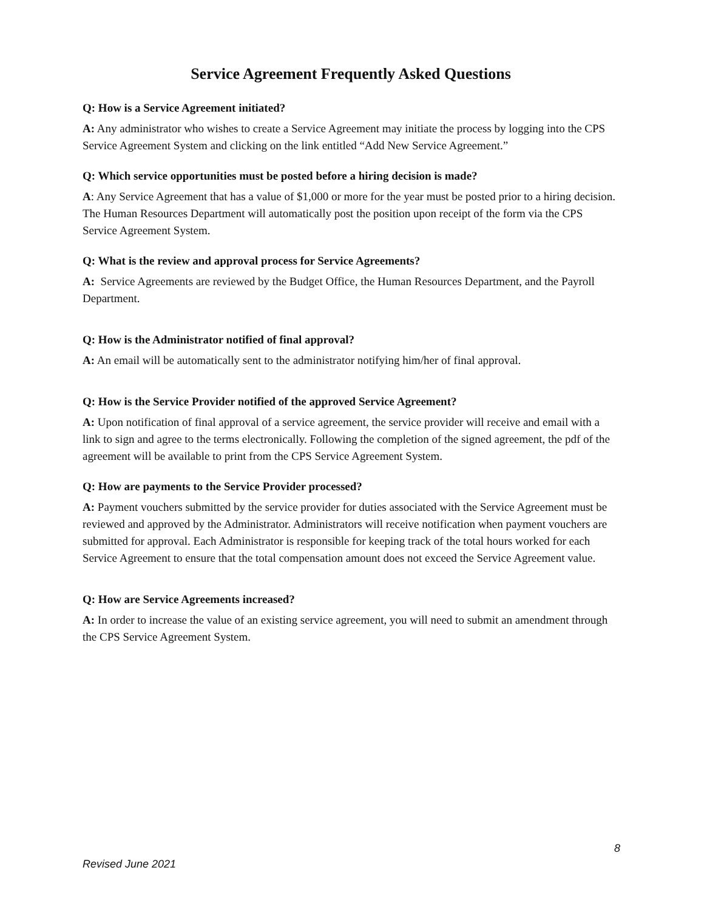Service Agreement Frequently Asked Questions
Q: How is a Service Agreement initiated?
A: Any administrator who wishes to create a Service Agreement may initiate the process by logging into the CPS Service Agreement System and clicking on the link entitled “Add New Service Agreement.”
Q: Which service opportunities must be posted before a hiring decision is made?
A: Any Service Agreement that has a value of $1,000 or more for the year must be posted prior to a hiring decision. The Human Resources Department will automatically post the position upon receipt of the form via the CPS Service Agreement System.
Q: What is the review and approval process for Service Agreements?
A: Service Agreements are reviewed by the Budget Office, the Human Resources Department, and the Payroll Department.
Q: How is the Administrator notified of final approval?
A: An email will be automatically sent to the administrator notifying him/her of final approval.
Q: How is the Service Provider notified of the approved Service Agreement?
A: Upon notification of final approval of a service agreement, the service provider will receive and email with a link to sign and agree to the terms electronically. Following the completion of the signed agreement, the pdf of the agreement will be available to print from the CPS Service Agreement System.
Q: How are payments to the Service Provider processed?
A: Payment vouchers submitted by the service provider for duties associated with the Service Agreement must be reviewed and approved by the Administrator. Administrators will receive notification when payment vouchers are submitted for approval. Each Administrator is responsible for keeping track of the total hours worked for each Service Agreement to ensure that the total compensation amount does not exceed the Service Agreement value.
Q: How are Service Agreements increased?
A: In order to increase the value of an existing service agreement, you will need to submit an amendment through the CPS Service Agreement System.
8
Revised June 2021